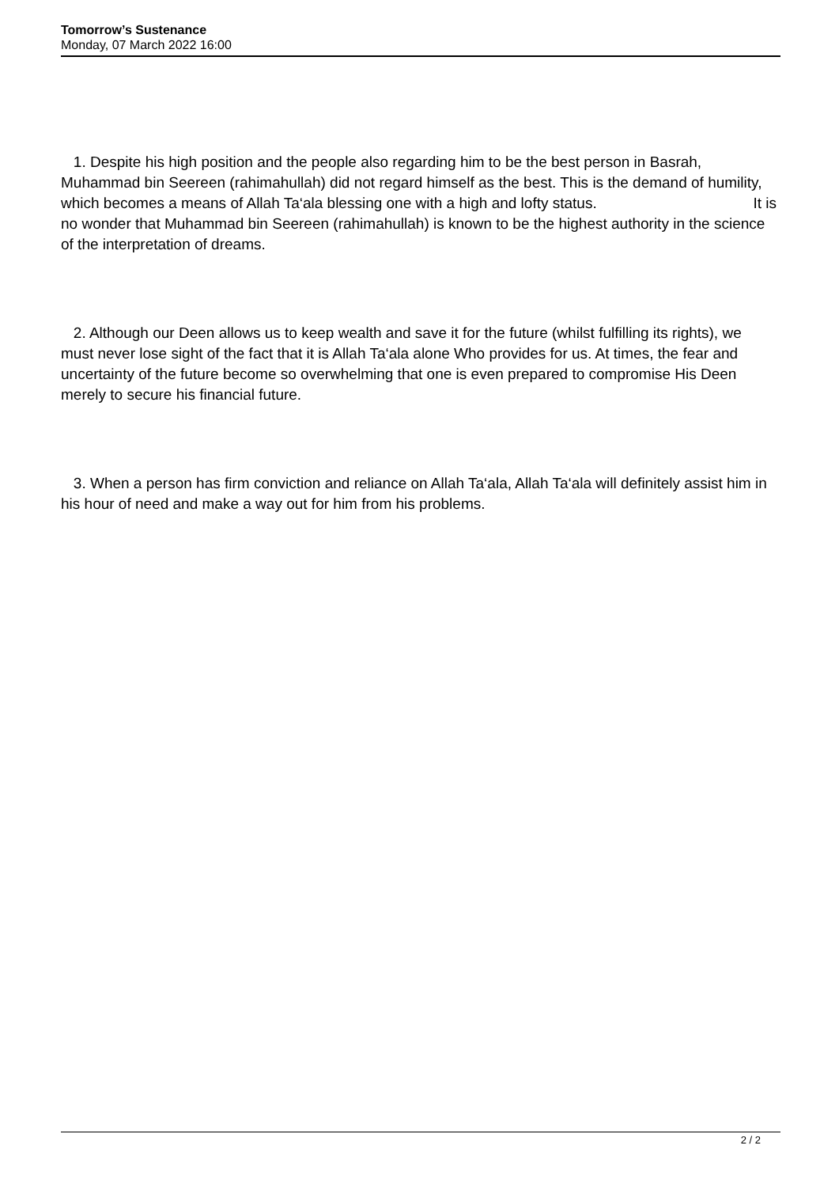Tomorrow’s Sustenance
Monday, 07 March 2022 16:00
1. Despite his high position and the people also regarding him to be the best person in Basrah, Muhammad bin Seereen (rahimahullah) did not regard himself as the best. This is the demand of humility, which becomes a means of Allah Ta‘ala blessing one with a high and lofty status. It is
no wonder that Muhammad bin Seereen (rahimahullah) is known to be the highest authority in the science of the interpretation of dreams.
2. Although our Deen allows us to keep wealth and save it for the future (whilst fulfilling its rights), we must never lose sight of the fact that it is Allah Ta‘ala alone Who provides for us. At times, the fear and uncertainty of the future become so overwhelming that one is even prepared to compromise His Deen merely to secure his financial future.
3. When a person has firm conviction and reliance on Allah Ta‘ala, Allah Ta‘ala will definitely assist him in his hour of need and make a way out for him from his problems.
2 / 2